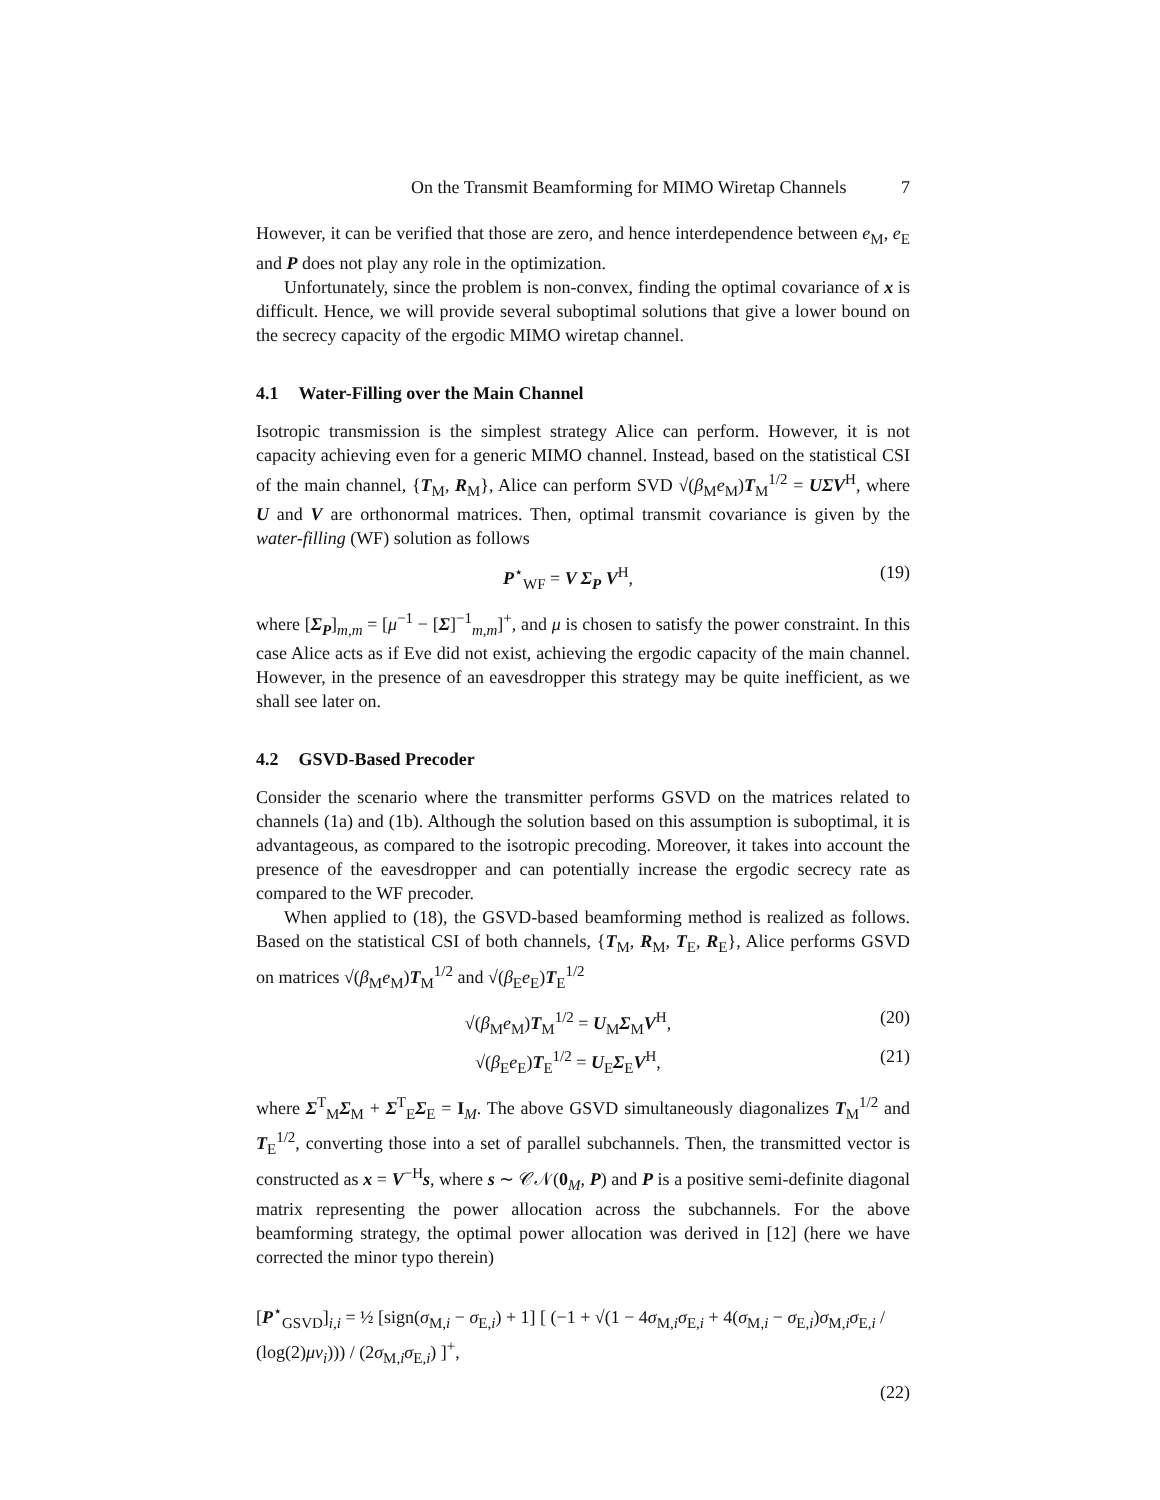On the Transmit Beamforming for MIMO Wiretap Channels 7
However, it can be verified that those are zero, and hence interdependence between e<sub>M</sub>, e<sub>E</sub> and P does not play any role in the optimization.
Unfortunately, since the problem is non-convex, finding the optimal covariance of x is difficult. Hence, we will provide several suboptimal solutions that give a lower bound on the secrecy capacity of the ergodic MIMO wiretap channel.
4.1 Water-Filling over the Main Channel
Isotropic transmission is the simplest strategy Alice can perform. However, it is not capacity achieving even for a generic MIMO channel. Instead, based on the statistical CSI of the main channel, {T<sub>M</sub>, R<sub>M</sub>}, Alice can perform SVD √(β<sub>M</sub>e<sub>M</sub>)T<sub>M</sub><sup>1/2</sup> = UΣV<sup>H</sup>, where U and V are orthonormal matrices. Then, optimal transmit covariance is given by the water-filling (WF) solution as follows
P<sup>⋆</sup><sub>WF</sub> = V Σ<sub>P</sub> V<sup>H</sup>, (19)
where [Σ<sub>P</sub>]<sub>m,m</sub> = [μ<sup>−1</sup> − [Σ]<sup>−1</sup><sub>m,m</sub>]<sup>+</sup>, and μ is chosen to satisfy the power constraint. In this case Alice acts as if Eve did not exist, achieving the ergodic capacity of the main channel. However, in the presence of an eavesdropper this strategy may be quite inefficient, as we shall see later on.
4.2 GSVD-Based Precoder
Consider the scenario where the transmitter performs GSVD on the matrices related to channels (1a) and (1b). Although the solution based on this assumption is suboptimal, it is advantageous, as compared to the isotropic precoding. Moreover, it takes into account the presence of the eavesdropper and can potentially increase the ergodic secrecy rate as compared to the WF precoder.
When applied to (18), the GSVD-based beamforming method is realized as follows. Based on the statistical CSI of both channels, {T<sub>M</sub>, R<sub>M</sub>, T<sub>E</sub>, R<sub>E</sub>}, Alice performs GSVD on matrices √(β<sub>M</sub>e<sub>M</sub>)T<sub>M</sub><sup>1/2</sup> and √(β<sub>E</sub>e<sub>E</sub>)T<sub>E</sub><sup>1/2</sup>
√(β<sub>M</sub>e<sub>M</sub>)T<sub>M</sub><sup>1/2</sup> = U<sub>M</sub>Σ<sub>M</sub>V<sup>H</sup>, (20)
√(β<sub>E</sub>e<sub>E</sub>)T<sub>E</sub><sup>1/2</sup> = U<sub>E</sub>Σ<sub>E</sub>V<sup>H</sup>, (21)
where Σ<sup>T</sup><sub>M</sub>Σ<sub>M</sub> + Σ<sup>T</sup><sub>E</sub>Σ<sub>E</sub> = I<sub>M</sub>. The above GSVD simultaneously diagonalizes T<sub>M</sub><sup>1/2</sup> and T<sub>E</sub><sup>1/2</sup>, converting those into a set of parallel subchannels. Then, the transmitted vector is constructed as x = V<sup>−H</sup>s, where s ∼ 𝒞𝒩(0<sub>M</sub>, P) and P is a positive semi-definite diagonal matrix representing the power allocation across the subchannels. For the above beamforming strategy, the optimal power allocation was derived in [12] (here we have corrected the minor typo therein)
[P<sup>⋆</sup><sub>GSVD</sub>]<sub>i,i</sub> = ½ [sign(σ<sub>M,i</sub> − σ<sub>E,i</sub>) + 1] [ (−1 + √(1 − 4σ<sub>M,i</sub>σ<sub>E,i</sub> + 4(σ<sub>M,i</sub> − σ<sub>E,i</sub>)σ<sub>M,i</sub>σ<sub>E,i</sub> / (log(2)μv<sub>i</sub>))) / (2σ<sub>M,i</sub>σ<sub>E,i</sub>) ]<sup>+</sup>,
(22)